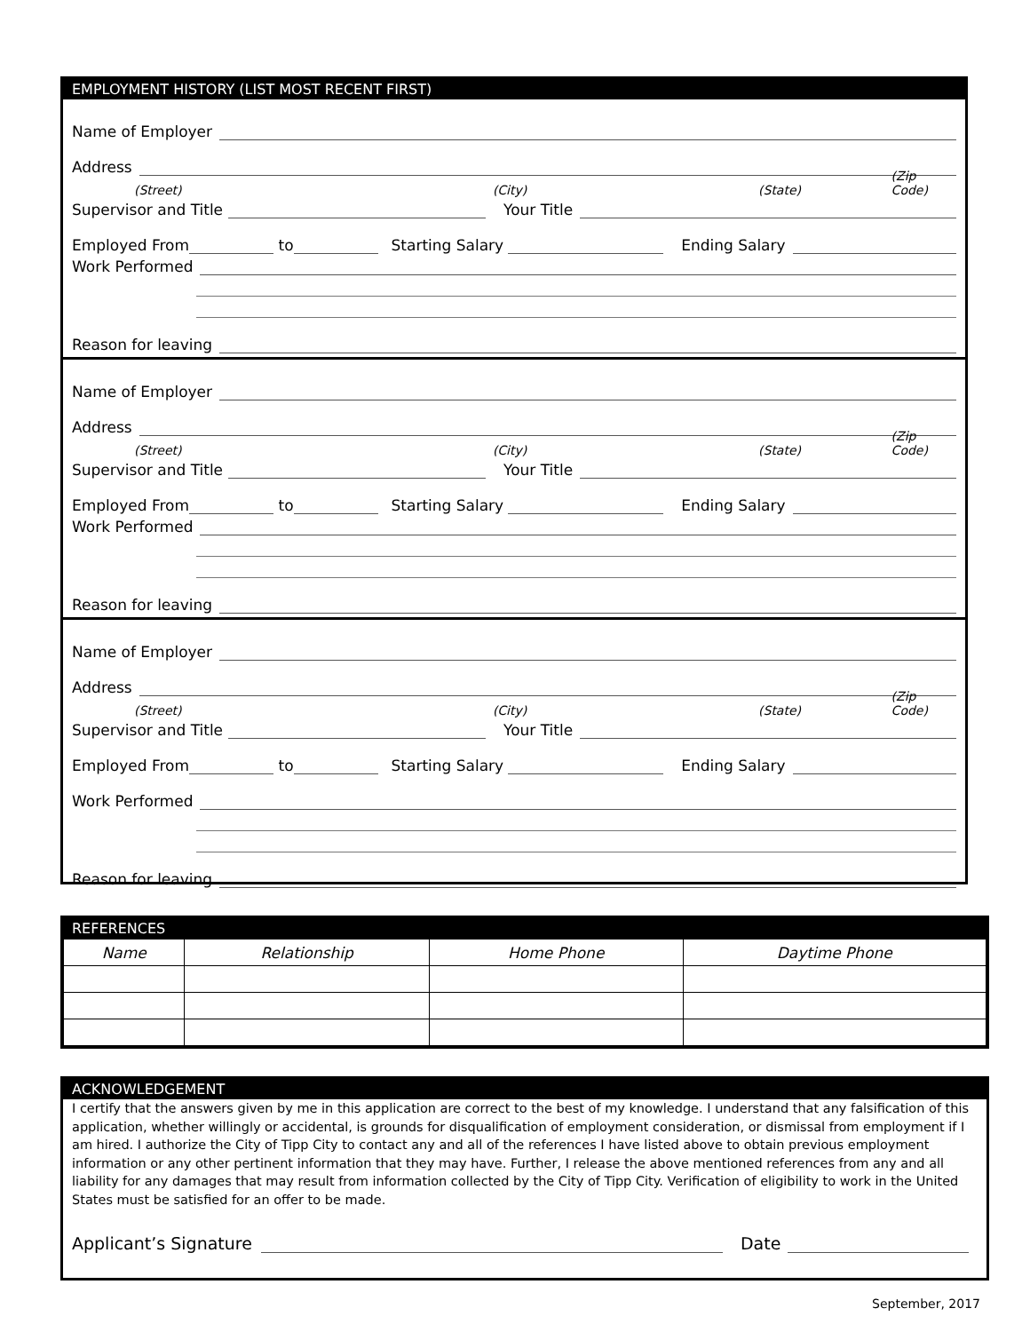EMPLOYMENT HISTORY (LIST MOST RECENT FIRST)
Name of Employer
Address
(Street) (City) (State) (Zip Code)
Supervisor and Title Your Title
Employed From to Starting Salary Ending Salary
Work Performed
Reason for leaving
Name of Employer
Address
(Street) (City) (State) (Zip Code)
Supervisor and Title Your Title
Employed From to Starting Salary Ending Salary
Work Performed
Reason for leaving
Name of Employer
Address
(Street) (City) (State) (Zip Code)
Supervisor and Title Your Title
Employed From to Starting Salary Ending Salary
Work Performed
Reason for leaving
REFERENCES
| Name | Relationship | Home Phone | Daytime Phone |
| --- | --- | --- | --- |
ACKNOWLEDGEMENT
I certify that the answers given by me in this application are correct to the best of my knowledge. I understand that any falsification of this application, whether willingly or accidental, is grounds for disqualification of employment consideration, or dismissal from employment if I am hired. I authorize the City of Tipp City to contact any and all of the references I have listed above to obtain previous employment information or any other pertinent information that they may have. Further, I release the above mentioned references from any and all liability for any damages that may result from information collected by the City of Tipp City. Verification of eligibility to work in the United States must be satisfied for an offer to be made.
Applicant’s Signature Date
September, 2017